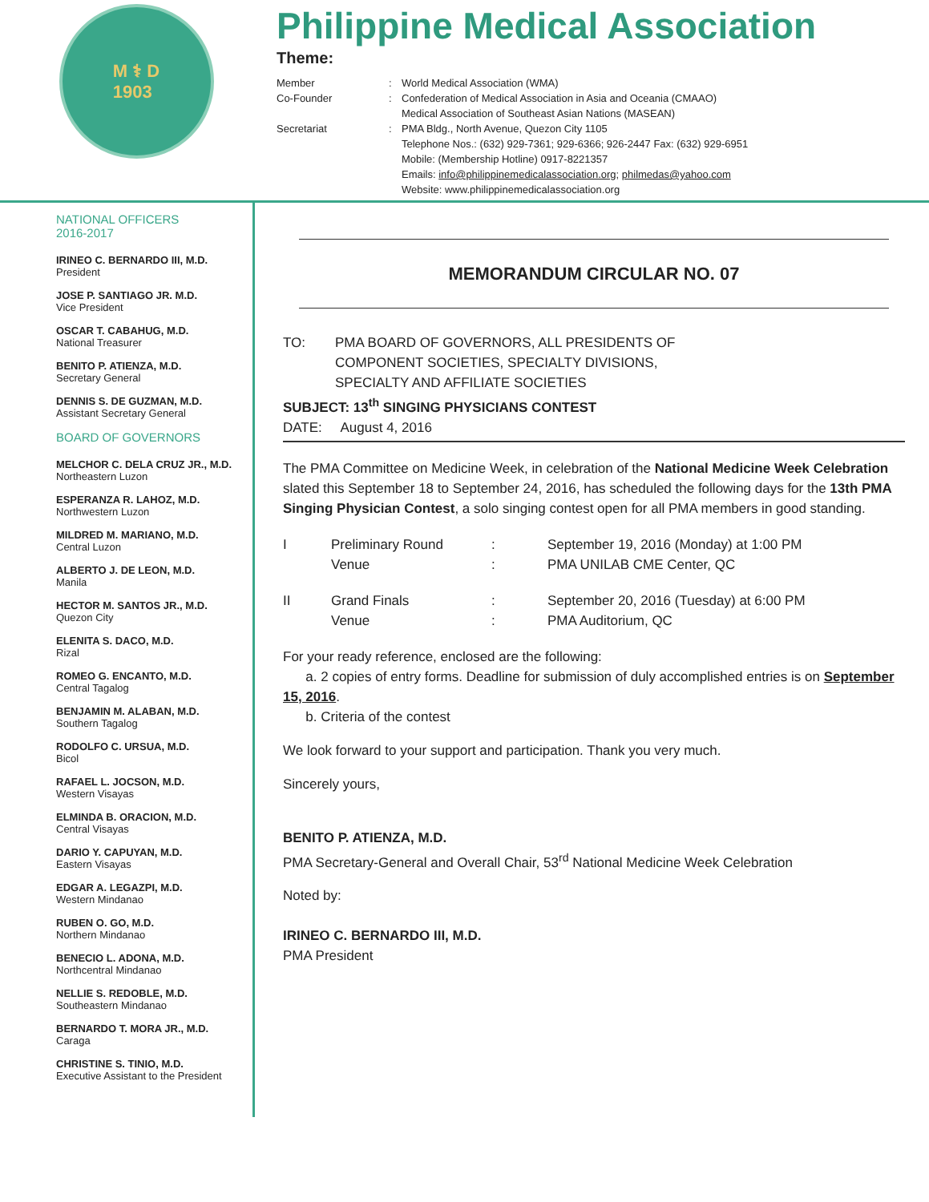M ⚕ D
1903
Philippine Medical Association
Theme:
Member
Co-Founder:
: World Medical Association (WMA)
Confederation of Medical Association in Asia and Oceania (CMAAO)
Medical Association of Southeast Asian Nations (MASEAN) Secretariat: PMA Bldg., North Avenue, Quezon City 1105
Telephone Nos.: (632) 929-7361; 929-6366; 926-2447 Fax: (632) 929-6951
Mobile: (Membership Hotline) 0917-8221357
Emails: info@philippinemedicalassociation.org; philmedas@yahoo.com
Website: www.philippinemedicalassociation.org
NATIONAL OFFICERS
2016-2017
IRINEO C. BERNARDO III, M.D.
President
JOSE P. SANTIAGO JR. M.D.
Vice President
OSCAR T. CABAHUG, M.D.
National Treasurer
BENITO P. ATIENZA, M.D.
Secretary General
DENNIS S. DE GUZMAN, M.D.
Assistant Secretary General
BOARD OF GOVERNORS
MELCHOR C. DELA CRUZ JR., M.D.
Northeastern Luzon
ESPERANZA R. LAHOZ, M.D.
Northwestern Luzon
MILDRED M. MARIANO, M.D.
Central Luzon
ALBERTO J. DE LEON, M.D.
Manila
HECTOR M. SANTOS JR., M.D.
Quezon City
ELENITA S. DACO, M.D.
Rizal
ROMEO G. ENCANTO, M.D.
Central Tagalog
BENJAMIN M. ALABAN, M.D.
Southern Tagalog
RODOLFO C. URSUA, M.D.
Bicol
RAFAEL L. JOCSON, M.D.
Western Visayas
ELMINDA B. ORACION, M.D.
Central Visayas
DARIO Y. CAPUYAN, M.D.
Eastern Visayas
EDGAR A. LEGAZPI, M.D.
Western Mindanao
RUBEN O. GO, M.D.
Northern Mindanao
BENECIO L. ADONA, M.D.
Northcentral Mindanao
NELLIE S. REDOBLE, M.D.
Southeastern Mindanao
BERNARDO T. MORA JR., M.D.
Caraga
CHRISTINE S. TINIO, M.D.
Executive Assistant to the President
MEMORANDUM CIRCULAR NO. 07
TO: PMA BOARD OF GOVERNORS, ALL PRESIDENTS OF
COMPONENT SOCIETIES, SPECIALTY DIVISIONS,
SPECIALTY AND AFFILIATE SOCIETIES
SUBJECT: 13<sup>th</sup> SINGING PHYSICIANS CONTEST
DATE: August 4, 2016
The PMA Committee on Medicine Week, in celebration of the National Medicine Week Celebration slated this September 18 to September 24, 2016, has scheduled the following days for the 13th PMA Singing Physician Contest, a solo singing contest open for all PMA members in good standing.
I Preliminary Round: September 19, 2016 (Monday) at 1:00 PM Venue: PMA UNILAB CME Center, QC
II Grand Finals: September 20, 2016 (Tuesday) at 6:00 PM Venue: PMA Auditorium, QC
For your ready reference, enclosed are the following:
a. 2 copies of entry forms. Deadline for submission of duly accomplished entries is on September 15, 2016.
b. Criteria of the contest
We look forward to your support and participation. Thank you very much.
Sincerely yours,
BENITO P. ATIENZA, M.D.
PMA Secretary-General and Overall Chair, 53<sup>rd</sup> National Medicine Week Celebration
Noted by:
IRINEO C. BERNARDO III, M.D.
PMA President